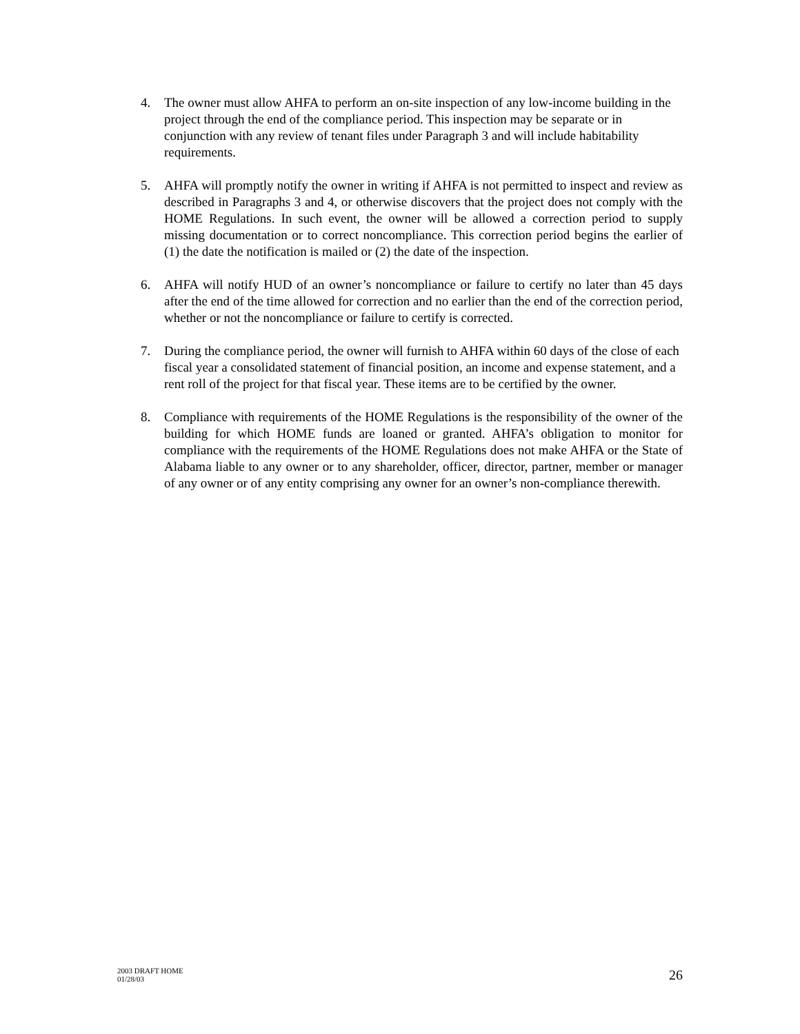4. The owner must allow AHFA to perform an on-site inspection of any low-income building in the project through the end of the compliance period. This inspection may be separate or in conjunction with any review of tenant files under Paragraph 3 and will include habitability requirements.
5. AHFA will promptly notify the owner in writing if AHFA is not permitted to inspect and review as described in Paragraphs 3 and 4, or otherwise discovers that the project does not comply with the HOME Regulations. In such event, the owner will be allowed a correction period to supply missing documentation or to correct noncompliance. This correction period begins the earlier of (1) the date the notification is mailed or (2) the date of the inspection.
6. AHFA will notify HUD of an owner’s noncompliance or failure to certify no later than 45 days after the end of the time allowed for correction and no earlier than the end of the correction period, whether or not the noncompliance or failure to certify is corrected.
7. During the compliance period, the owner will furnish to AHFA within 60 days of the close of each fiscal year a consolidated statement of financial position, an income and expense statement, and a rent roll of the project for that fiscal year. These items are to be certified by the owner.
8. Compliance with requirements of the HOME Regulations is the responsibility of the owner of the building for which HOME funds are loaned or granted. AHFA’s obligation to monitor for compliance with the requirements of the HOME Regulations does not make AHFA or the State of Alabama liable to any owner or to any shareholder, officer, director, partner, member or manager of any owner or of any entity comprising any owner for an owner’s non-compliance therewith.
2003 DRAFT HOME
01/28/03
26